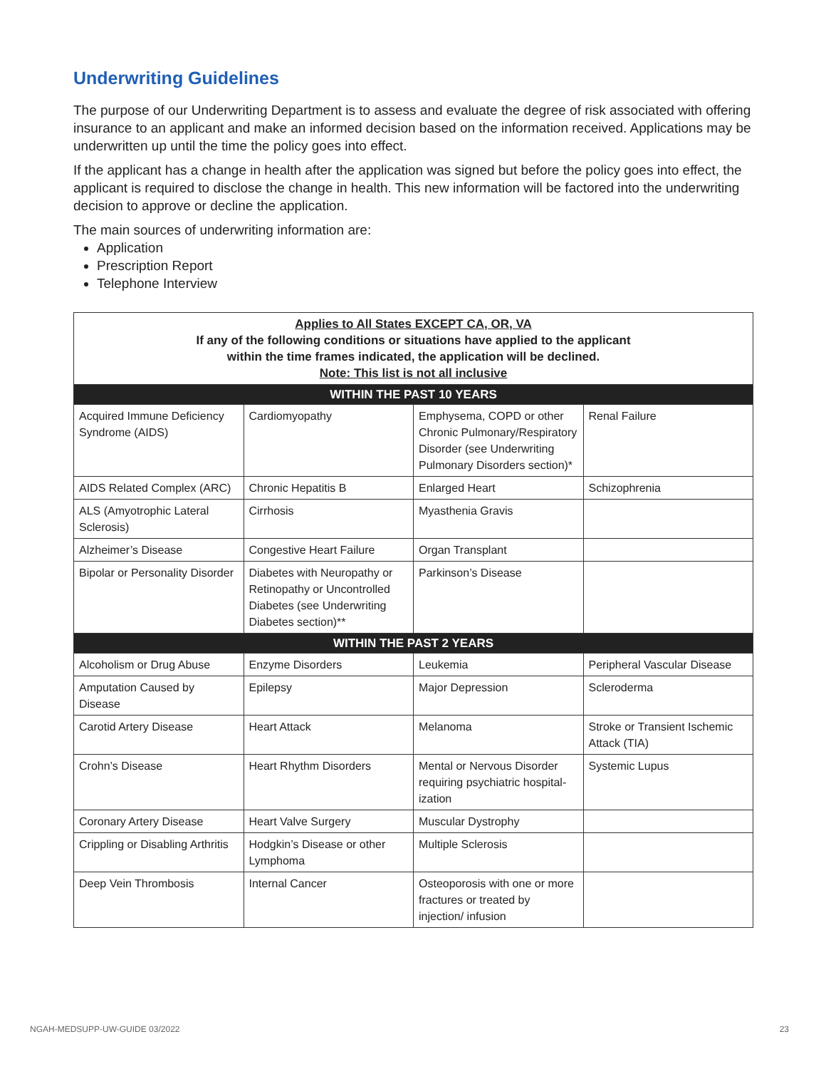Underwriting Guidelines
The purpose of our Underwriting Department is to assess and evaluate the degree of risk associated with offering insurance to an applicant and make an informed decision based on the information received. Applications may be underwritten up until the time the policy goes into effect.
If the applicant has a change in health after the application was signed but before the policy goes into effect, the applicant is required to disclose the change in health. This new information will be factored into the underwriting decision to approve or decline the application.
The main sources of underwriting information are:
Application
Prescription Report
Telephone Interview
| Applies to All States EXCEPT CA, OR, VA If any of the following conditions or situations have applied to the applicant within the time frames indicated, the application will be declined. Note: This list is not all inclusive | | | |
| WITHIN THE PAST 10 YEARS | | | |
| Acquired Immune Deficiency Syndrome (AIDS) | Cardiomyopathy | Emphysema, COPD or other Chronic Pulmonary/Respiratory Disorder (see Underwriting Pulmonary Disorders section)* | Renal Failure |
| AIDS Related Complex (ARC) | Chronic Hepatitis B | Enlarged Heart | Schizophrenia |
| ALS (Amyotrophic Lateral Sclerosis) | Cirrhosis | Myasthenia Gravis | |
| Alzheimer’s Disease | Congestive Heart Failure | Organ Transplant | |
| Bipolar or Personality Disorder | Diabetes with Neuropathy or Retinopathy or Uncontrolled Diabetes (see Underwriting Diabetes section)** | Parkinson’s Disease | |
| WITHIN THE PAST 2 YEARS | | | |
| Alcoholism or Drug Abuse | Enzyme Disorders | Leukemia | Peripheral Vascular Disease |
| Amputation Caused by Disease | Epilepsy | Major Depression | Scleroderma |
| Carotid Artery Disease | Heart Attack | Melanoma | Stroke or Transient Ischemic Attack (TIA) |
| Crohn’s Disease | Heart Rhythm Disorders | Mental or Nervous Disorder requiring psychiatric hospital-ization | Systemic Lupus |
| Coronary Artery Disease | Heart Valve Surgery | Muscular Dystrophy | |
| Crippling or Disabling Arthritis | Hodgkin’s Disease or other Lymphoma | Multiple Sclerosis | |
| Deep Vein Thrombosis | Internal Cancer | Osteoporosis with one or more fractures or treated by injection/ infusion | |
NGAH-MEDSUPP-UW-GUIDE 03/2022 23